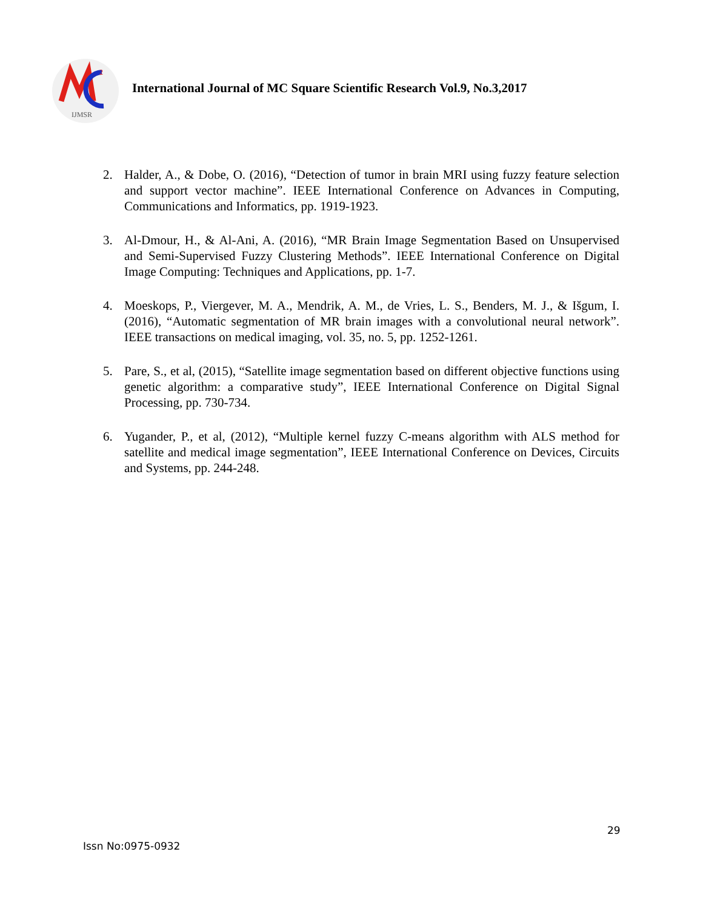2
IJMSR
International Journal of MC Square Scientific Research Vol.9, No.3,2017
2. Halder, A., & Dobe, O. (2016), “Detection of tumor in brain MRI using fuzzy feature selection and support vector machine”. IEEE International Conference on Advances in Computing, Communications and Informatics, pp. 1919-1923.
3. Al-Dmour, H., & Al-Ani, A. (2016), “MR Brain Image Segmentation Based on Unsupervised and Semi-Supervised Fuzzy Clustering Methods”. IEEE International Conference on Digital Image Computing: Techniques and Applications, pp. 1-7.
4. Moeskops, P., Viergever, M. A., Mendrik, A. M., de Vries, L. S., Benders, M. J., & Išgum, I. (2016), “Automatic segmentation of MR brain images with a convolutional neural network”. IEEE transactions on medical imaging, vol. 35, no. 5, pp. 1252-1261.
5. Pare, S., et al, (2015), “Satellite image segmentation based on different objective functions using genetic algorithm: a comparative study”, IEEE International Conference on Digital Signal Processing, pp. 730-734.
6. Yugander, P., et al, (2012), “Multiple kernel fuzzy C-means algorithm with ALS method for satellite and medical image segmentation”, IEEE International Conference on Devices, Circuits and Systems, pp. 244-248.
29
Issn No:0975-0932